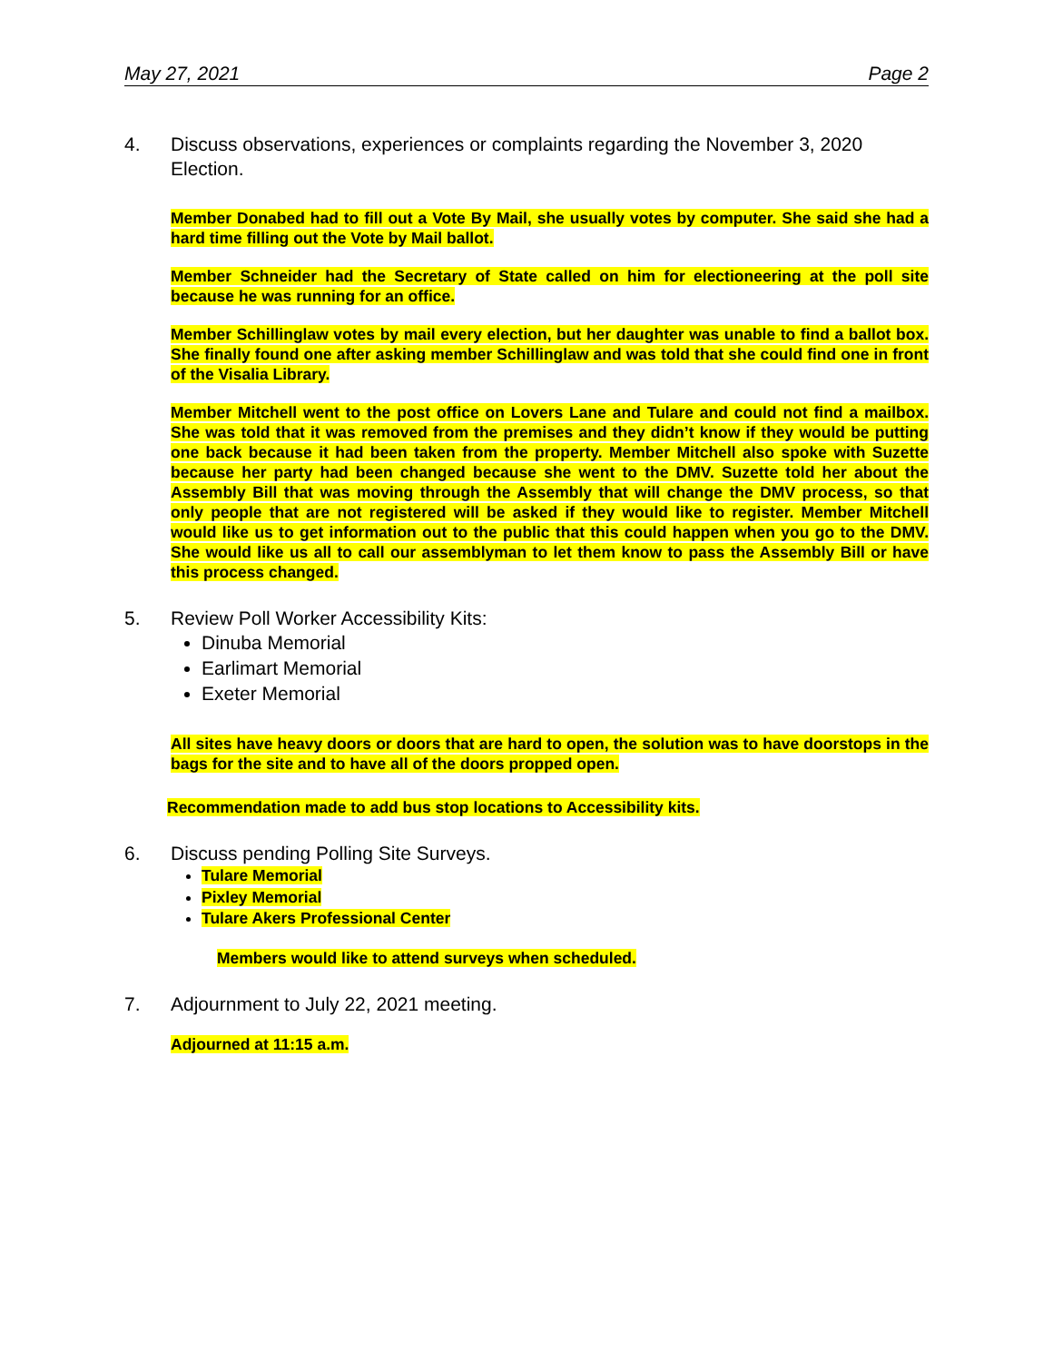May 27, 2021 Page 2
4. Discuss observations, experiences or complaints regarding the November 3, 2020 Election.
Member Donabed had to fill out a Vote By Mail, she usually votes by computer. She said she had a hard time filling out the Vote by Mail ballot.
Member Schneider had the Secretary of State called on him for electioneering at the poll site because he was running for an office.
Member Schillinglaw votes by mail every election, but her daughter was unable to find a ballot box. She finally found one after asking member Schillinglaw and was told that she could find one in front of the Visalia Library.
Member Mitchell went to the post office on Lovers Lane and Tulare and could not find a mailbox. She was told that it was removed from the premises and they didn’t know if they would be putting one back because it had been taken from the property. Member Mitchell also spoke with Suzette because her party had been changed because she went to the DMV. Suzette told her about the Assembly Bill that was moving through the Assembly that will change the DMV process, so that only people that are not registered will be asked if they would like to register. Member Mitchell would like us to get information out to the public that this could happen when you go to the DMV. She would like us all to call our assemblyman to let them know to pass the Assembly Bill or have this process changed.
5. Review Poll Worker Accessibility Kits:
Dinuba Memorial
Earlimart Memorial
Exeter Memorial
All sites have heavy doors or doors that are hard to open, the solution was to have doorstops in the bags for the site and to have all of the doors propped open.
Recommendation made to add bus stop locations to Accessibility kits.
6. Discuss pending Polling Site Surveys.
Tulare Memorial
Pixley Memorial
Tulare Akers Professional Center
Members would like to attend surveys when scheduled.
7. Adjournment to July 22, 2021 meeting.
Adjourned at 11:15 a.m.